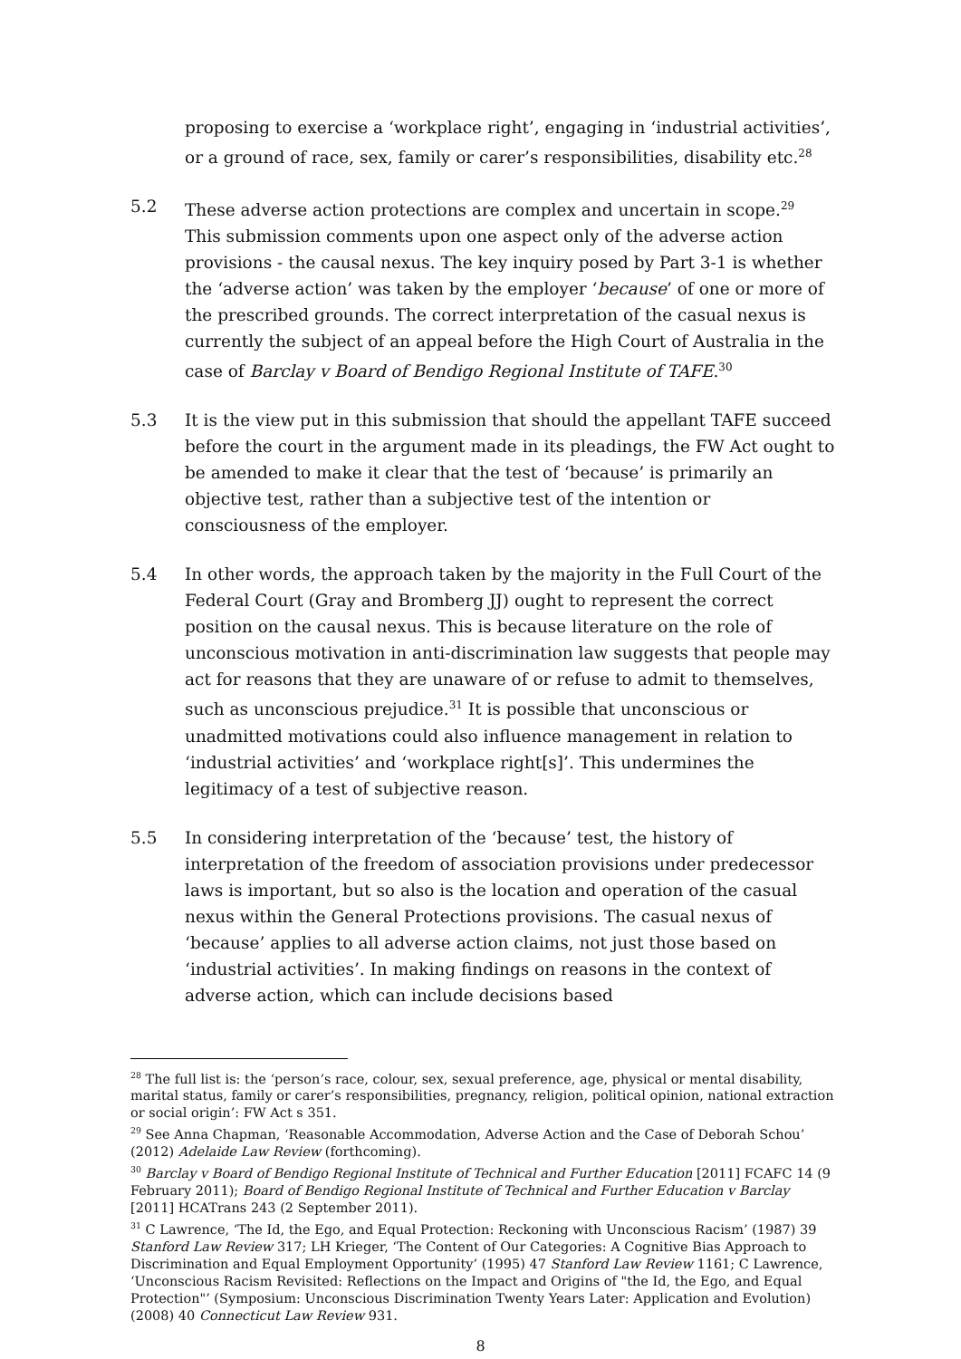proposing to exercise a ‘workplace right’, engaging in ‘industrial activities’, or a ground of race, sex, family or carer’s responsibilities, disability etc.<sup>28</sup>
5.2 These adverse action protections are complex and uncertain in scope.<sup>29</sup> This submission comments upon one aspect only of the adverse action provisions - the causal nexus. The key inquiry posed by Part 3-1 is whether the ‘adverse action’ was taken by the employer ‘because’ of one or more of the prescribed grounds. The correct interpretation of the casual nexus is currently the subject of an appeal before the High Court of Australia in the case of Barclay v Board of Bendigo Regional Institute of TAFE.<sup>30</sup>
5.3 It is the view put in this submission that should the appellant TAFE succeed before the court in the argument made in its pleadings, the FW Act ought to be amended to make it clear that the test of ‘because’ is primarily an objective test, rather than a subjective test of the intention or consciousness of the employer.
5.4 In other words, the approach taken by the majority in the Full Court of the Federal Court (Gray and Bromberg JJ) ought to represent the correct position on the causal nexus. This is because literature on the role of unconscious motivation in anti-discrimination law suggests that people may act for reasons that they are unaware of or refuse to admit to themselves, such as unconscious prejudice.<sup>31</sup> It is possible that unconscious or unadmitted motivations could also influence management in relation to ‘industrial activities’ and ‘workplace right[s]’. This undermines the legitimacy of a test of subjective reason.
5.5 In considering interpretation of the ‘because’ test, the history of interpretation of the freedom of association provisions under predecessor laws is important, but so also is the location and operation of the casual nexus within the General Protections provisions. The casual nexus of ‘because’ applies to all adverse action claims, not just those based on ‘industrial activities’. In making findings on reasons in the context of adverse action, which can include decisions based
<sup>28</sup> The full list is: the ‘person’s race, colour, sex, sexual preference, age, physical or mental disability, marital status, family or carer’s responsibilities, pregnancy, religion, political opinion, national extraction or social origin’: FW Act s 351.
<sup>29</sup> See Anna Chapman, ‘Reasonable Accommodation, Adverse Action and the Case of Deborah Schou’ (2012) Adelaide Law Review (forthcoming).
<sup>30</sup> Barclay v Board of Bendigo Regional Institute of Technical and Further Education [2011] FCAFC 14 (9 February 2011); Board of Bendigo Regional Institute of Technical and Further Education v Barclay [2011] HCATrans 243 (2 September 2011).
<sup>31</sup> C Lawrence, ‘The Id, the Ego, and Equal Protection: Reckoning with Unconscious Racism’ (1987) 39 Stanford Law Review 317; LH Krieger, ‘The Content of Our Categories: A Cognitive Bias Approach to Discrimination and Equal Employment Opportunity’ (1995) 47 Stanford Law Review 1161; C Lawrence, ‘Unconscious Racism Revisited: Reflections on the Impact and Origins of "the Id, the Ego, and Equal Protection"’ (Symposium: Unconscious Discrimination Twenty Years Later: Application and Evolution) (2008) 40 Connecticut Law Review 931.
8